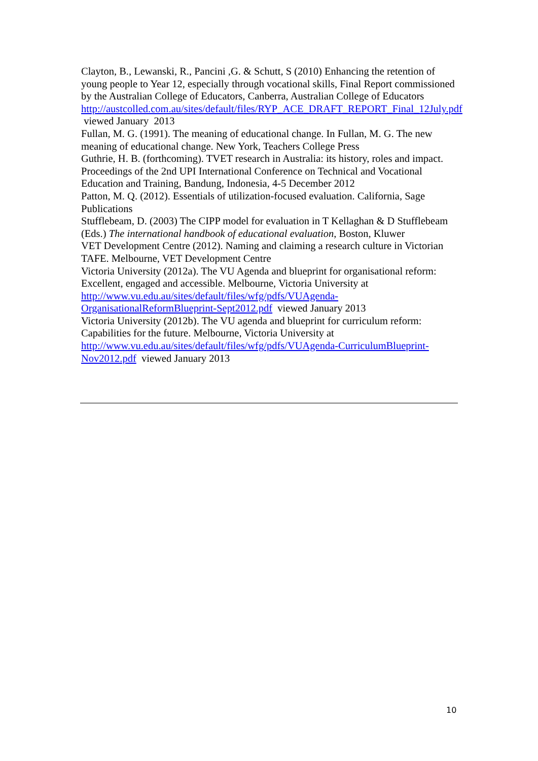Clayton, B., Lewanski, R., Pancini ,G. & Schutt, S (2010) Enhancing the retention of young people to Year 12, especially through vocational skills, Final Report commissioned by the Australian College of Educators, Canberra, Australian College of Educators http://austcolled.com.au/sites/default/files/RYP_ACE_DRAFT_REPORT_Final_12July.pdf viewed January 2013
Fullan, M. G. (1991). The meaning of educational change. In Fullan, M. G. The new meaning of educational change. New York, Teachers College Press
Guthrie, H. B. (forthcoming). TVET research in Australia: its history, roles and impact. Proceedings of the 2nd UPI International Conference on Technical and Vocational Education and Training, Bandung, Indonesia, 4-5 December 2012
Patton, M. Q. (2012). Essentials of utilization-focused evaluation. California, Sage Publications
Stufflebeam, D. (2003) The CIPP model for evaluation in T Kellaghan & D Stufflebeam (Eds.) The international handbook of educational evaluation, Boston, Kluwer
VET Development Centre (2012). Naming and claiming a research culture in Victorian TAFE. Melbourne, VET Development Centre
Victoria University (2012a). The VU Agenda and blueprint for organisational reform: Excellent, engaged and accessible. Melbourne, Victoria University at http://www.vu.edu.au/sites/default/files/wfg/pdfs/VUAgenda-OrganisationalReformBlueprint-Sept2012.pdf viewed January 2013
Victoria University (2012b). The VU agenda and blueprint for curriculum reform: Capabilities for the future. Melbourne, Victoria University at http://www.vu.edu.au/sites/default/files/wfg/pdfs/VUAgenda-CurriculumBlueprint-Nov2012.pdf viewed January 2013
10